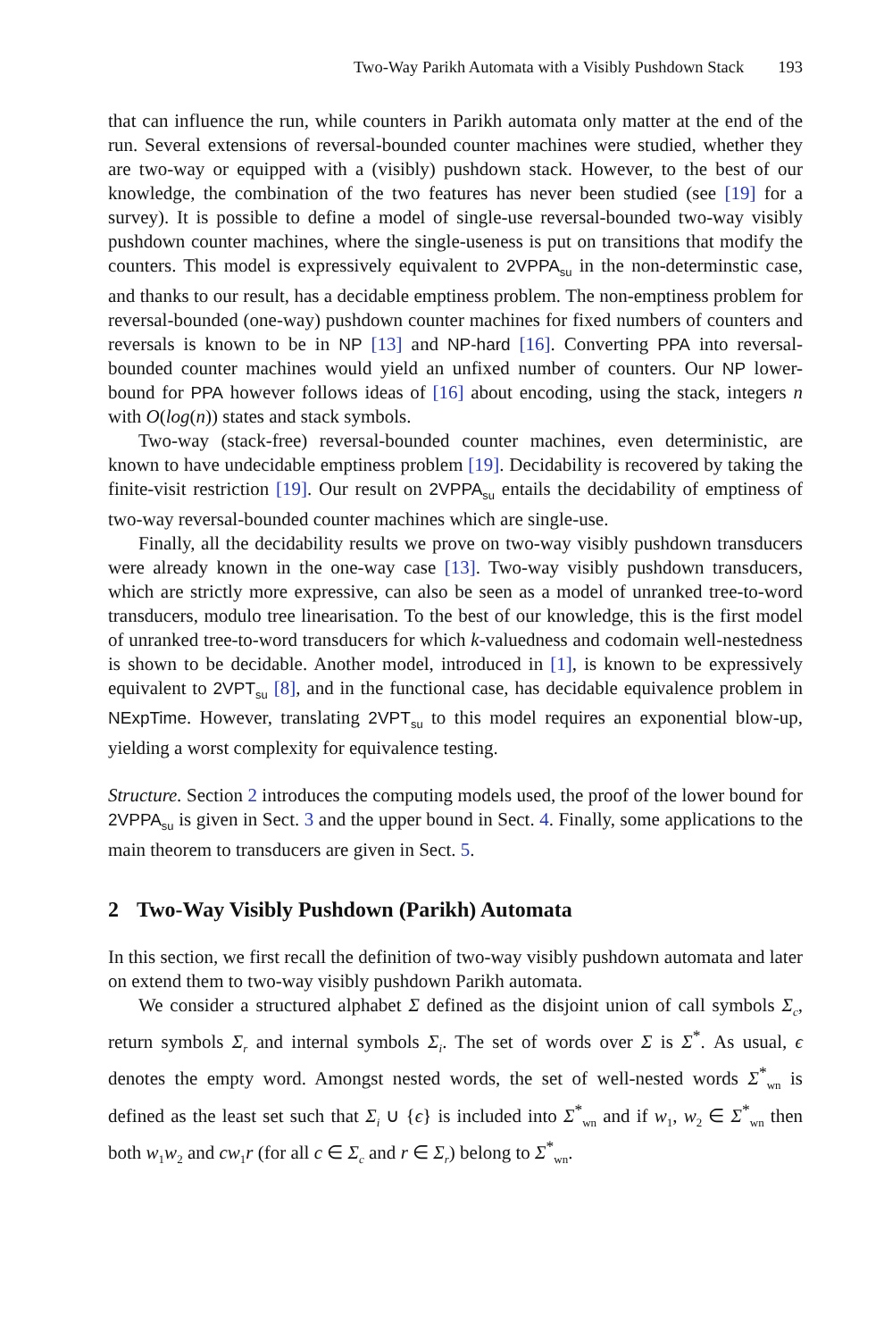Two-Way Parikh Automata with a Visibly Pushdown Stack 193
that can influence the run, while counters in Parikh automata only matter at the end of the run. Several extensions of reversal-bounded counter machines were studied, whether they are two-way or equipped with a (visibly) pushdown stack. However, to the best of our knowledge, the combination of the two features has never been studied (see [19] for a survey). It is possible to define a model of single-use reversal-bounded two-way visibly pushdown counter machines, where the single-useness is put on transitions that modify the counters. This model is expressively equivalent to 2VPPA<sub>su</sub> in the non-determinstic case, and thanks to our result, has a decidable emptiness problem. The non-emptiness problem for reversal-bounded (one-way) pushdown counter machines for fixed numbers of counters and reversals is known to be in NP [13] and NP-hard [16]. Converting PPA into reversal-bounded counter machines would yield an unfixed number of counters. Our NP lower-bound for PPA however follows ideas of [16] about encoding, using the stack, integers n with O(log(n)) states and stack symbols.
Two-way (stack-free) reversal-bounded counter machines, even deterministic, are known to have undecidable emptiness problem [19]. Decidability is recovered by taking the finite-visit restriction [19]. Our result on 2VPPA<sub>su</sub> entails the decidability of emptiness of two-way reversal-bounded counter machines which are single-use.
Finally, all the decidability results we prove on two-way visibly pushdown transducers were already known in the one-way case [13]. Two-way visibly pushdown transducers, which are strictly more expressive, can also be seen as a model of unranked tree-to-word transducers, modulo tree linearisation. To the best of our knowledge, this is the first model of unranked tree-to-word transducers for which k-valuedness and codomain well-nestedness is shown to be decidable. Another model, introduced in [1], is known to be expressively equivalent to 2VPT<sub>su</sub> [8], and in the functional case, has decidable equivalence problem in NExpTime. However, translating 2VPT<sub>su</sub> to this model requires an exponential blow-up, yielding a worst complexity for equivalence testing.
Structure. Section 2 introduces the computing models used, the proof of the lower bound for 2VPPA<sub>su</sub> is given in Sect. 3 and the upper bound in Sect. 4. Finally, some applications to the main theorem to transducers are given in Sect. 5.
2 Two-Way Visibly Pushdown (Parikh) Automata
In this section, we first recall the definition of two-way visibly pushdown automata and later on extend them to two-way visibly pushdown Parikh automata.
We consider a structured alphabet Σ defined as the disjoint union of call symbols Σ<sub>c</sub>, return symbols Σ<sub>r</sub> and internal symbols Σ<sub>i</sub>. The set of words over Σ is Σ<sup>*</sup>. As usual, ϵ denotes the empty word. Amongst nested words, the set of well-nested words Σ<sup>*</sup><sub>wn</sub> is defined as the least set such that Σ<sub>i</sub> ∪ {ϵ} is included into Σ<sup>*</sup><sub>wn</sub> and if w<sub>1</sub>, w<sub>2</sub> ∈ Σ<sup>*</sup><sub>wn</sub> then both w<sub>1</sub>w<sub>2</sub> and cw<sub>1</sub>r (for all c ∈ Σ<sub>c</sub> and r ∈ Σ<sub>r</sub>) belong to Σ<sup>*</sup><sub>wn</sub>.